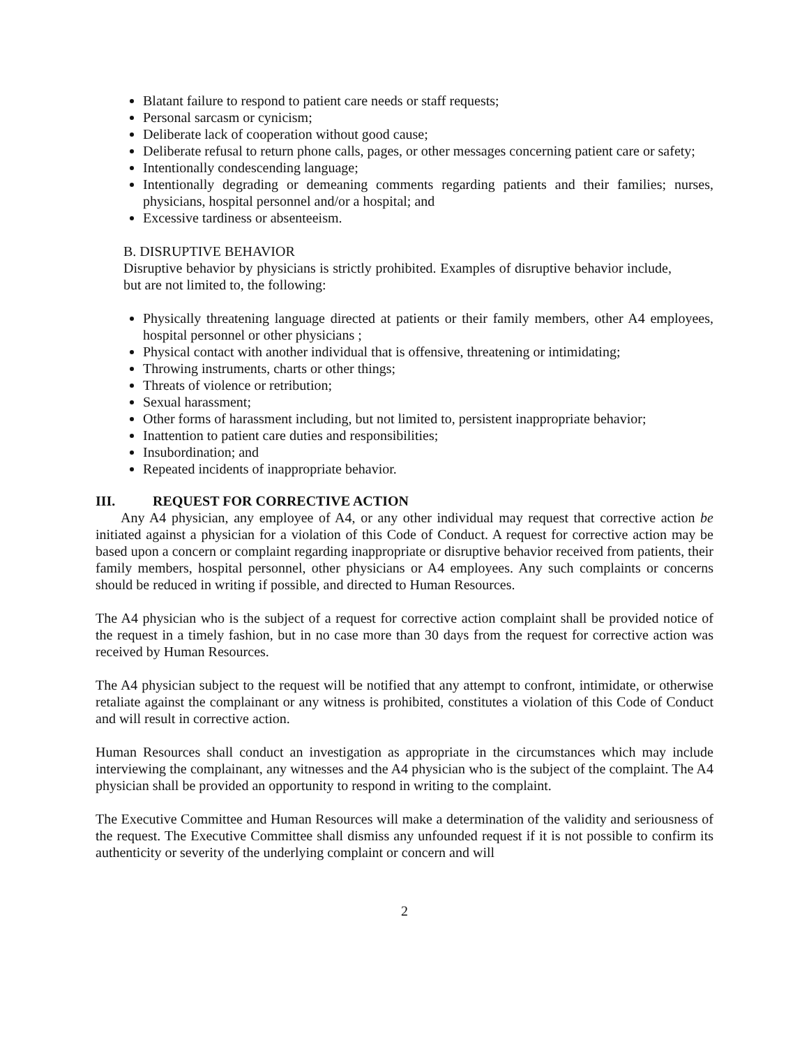Blatant failure to respond to patient care needs or staff requests;
Personal sarcasm or cynicism;
Deliberate lack of cooperation without good cause;
Deliberate refusal to return phone calls, pages, or other messages concerning patient care or safety;
Intentionally condescending language;
Intentionally degrading or demeaning comments regarding patients and their families; nurses, physicians, hospital personnel and/or a hospital; and
Excessive tardiness or absenteeism.
B. DISRUPTIVE BEHAVIOR
Disruptive behavior by physicians is strictly prohibited. Examples of disruptive behavior include, but are not limited to, the following:
Physically threatening language directed at patients or their family members, other A4 employees, hospital personnel or other physicians ;
Physical contact with another individual that is offensive, threatening or intimidating;
Throwing instruments, charts or other things;
Threats of violence or retribution;
Sexual harassment;
Other forms of harassment including, but not limited to, persistent inappropriate behavior;
Inattention to patient care duties and responsibilities;
Insubordination; and
Repeated incidents of inappropriate behavior.
III. REQUEST FOR CORRECTIVE ACTION
Any A4 physician, any employee of A4, or any other individual may request that corrective action be initiated against a physician for a violation of this Code of Conduct. A request for corrective action may be based upon a concern or complaint regarding inappropriate or disruptive behavior received from patients, their family members, hospital personnel, other physicians or A4 employees. Any such complaints or concerns should be reduced in writing if possible, and directed to Human Resources.
The A4 physician who is the subject of a request for corrective action complaint shall be provided notice of the request in a timely fashion, but in no case more than 30 days from the request for corrective action was received by Human Resources.
The A4 physician subject to the request will be notified that any attempt to confront, intimidate, or otherwise retaliate against the complainant or any witness is prohibited, constitutes a violation of this Code of Conduct and will result in corrective action.
Human Resources shall conduct an investigation as appropriate in the circumstances which may include interviewing the complainant, any witnesses and the A4 physician who is the subject of the complaint. The A4 physician shall be provided an opportunity to respond in writing to the complaint.
The Executive Committee and Human Resources will make a determination of the validity and seriousness of the request. The Executive Committee shall dismiss any unfounded request if it is not possible to confirm its authenticity or severity of the underlying complaint or concern and will
2